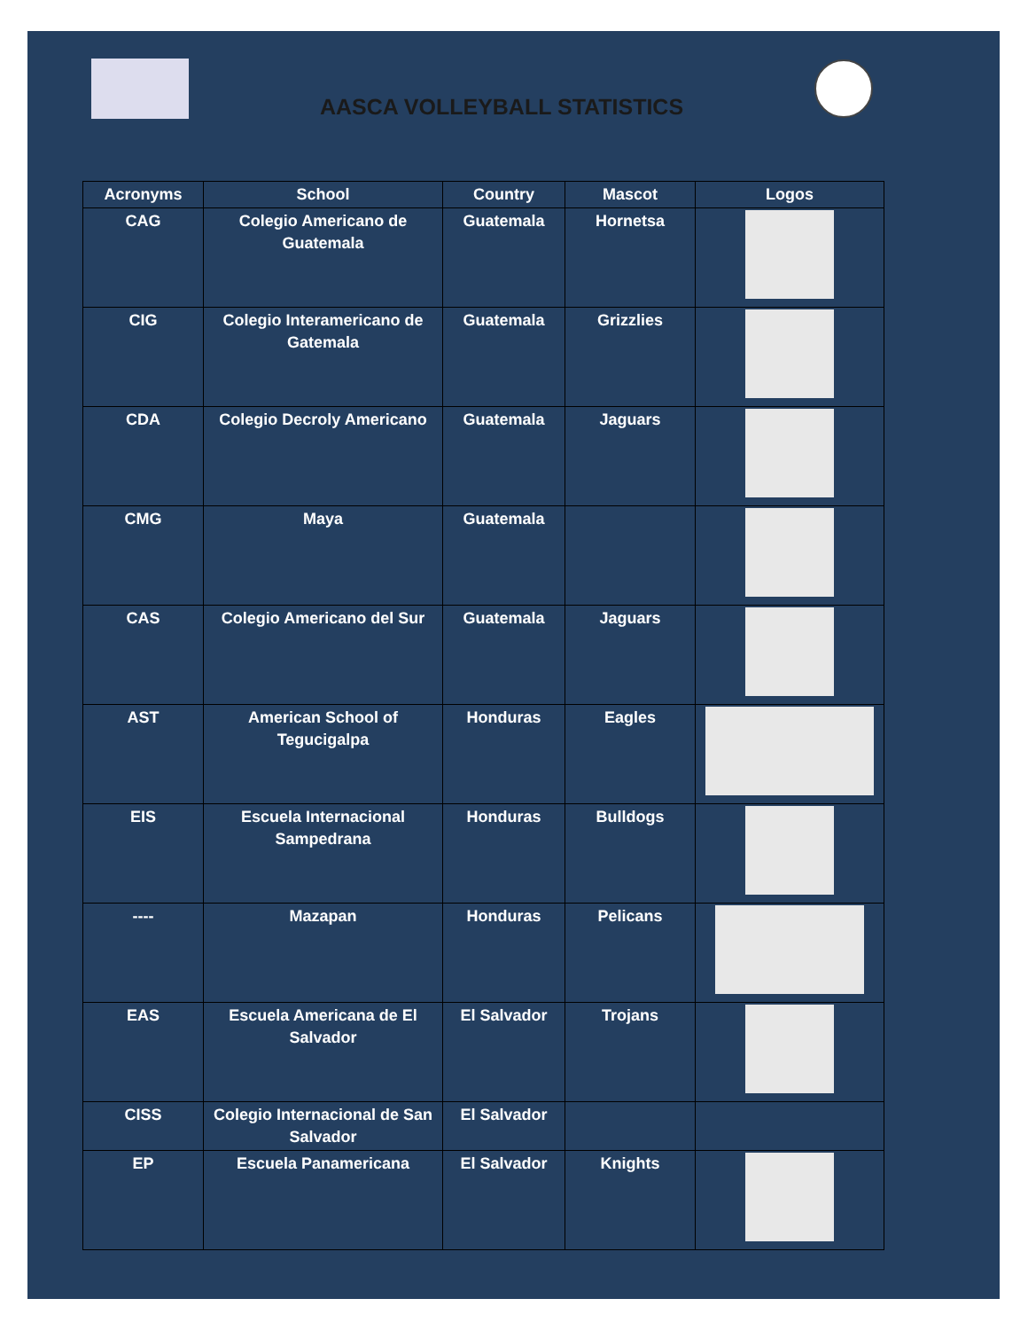AASCA VOLLEYBALL STATISTICS
| Acronyms | School | Country | Mascot | Logos |
| --- | --- | --- | --- | --- |
| CAG | Colegio Americano de Guatemala | Guatemala | Hornetsa | |
| CIG | Colegio Interamericano de Gatemala | Guatemala | Grizzlies | |
| CDA | Colegio Decroly Americano | Guatemala | Jaguars | |
| CMG | Maya | Guatemala | | |
| CAS | Colegio Americano del Sur | Guatemala | Jaguars | |
| AST | American School of Tegucigalpa | Honduras | Eagles | |
| EIS | Escuela Internacional Sampedrana | Honduras | Bulldogs | |
| ---- | Mazapan | Honduras | Pelicans | |
| EAS | Escuela Americana de El Salvador | El Salvador | Trojans | |
| CISS | Colegio Internacional de San Salvador | El Salvador | | |
| EP | Escuela Panamericana | El Salvador | Knights | |